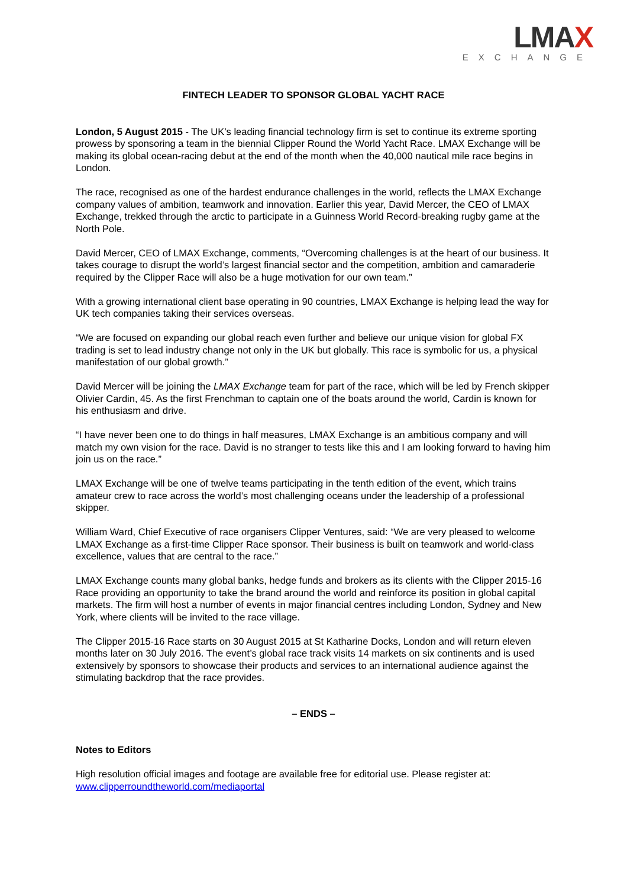LMAX
EXCHANGE
FINTECH LEADER TO SPONSOR GLOBAL YACHT RACE
London, 5 August 2015 - The UK’s leading financial technology firm is set to continue its extreme sporting prowess by sponsoring a team in the biennial Clipper Round the World Yacht Race. LMAX Exchange will be making its global ocean-racing debut at the end of the month when the 40,000 nautical mile race begins in London.
The race, recognised as one of the hardest endurance challenges in the world, reflects the LMAX Exchange company values of ambition, teamwork and innovation. Earlier this year, David Mercer, the CEO of LMAX Exchange, trekked through the arctic to participate in a Guinness World Record-breaking rugby game at the North Pole.
David Mercer, CEO of LMAX Exchange, comments, “Overcoming challenges is at the heart of our business. It takes courage to disrupt the world’s largest financial sector and the competition, ambition and camaraderie required by the Clipper Race will also be a huge motivation for our own team.”
With a growing international client base operating in 90 countries, LMAX Exchange is helping lead the way for UK tech companies taking their services overseas.
“We are focused on expanding our global reach even further and believe our unique vision for global FX trading is set to lead industry change not only in the UK but globally. This race is symbolic for us, a physical manifestation of our global growth.”
David Mercer will be joining the LMAX Exchange team for part of the race, which will be led by French skipper Olivier Cardin, 45. As the first Frenchman to captain one of the boats around the world, Cardin is known for his enthusiasm and drive.
“I have never been one to do things in half measures, LMAX Exchange is an ambitious company and will match my own vision for the race. David is no stranger to tests like this and I am looking forward to having him join us on the race.”
LMAX Exchange will be one of twelve teams participating in the tenth edition of the event, which trains amateur crew to race across the world’s most challenging oceans under the leadership of a professional skipper.
William Ward, Chief Executive of race organisers Clipper Ventures, said: “We are very pleased to welcome LMAX Exchange as a first-time Clipper Race sponsor. Their business is built on teamwork and world-class excellence, values that are central to the race.”
LMAX Exchange counts many global banks, hedge funds and brokers as its clients with the Clipper 2015-16 Race providing an opportunity to take the brand around the world and reinforce its position in global capital markets. The firm will host a number of events in major financial centres including London, Sydney and New York, where clients will be invited to the race village.
The Clipper 2015-16 Race starts on 30 August 2015 at St Katharine Docks, London and will return eleven months later on 30 July 2016. The event’s global race track visits 14 markets on six continents and is used extensively by sponsors to showcase their products and services to an international audience against the stimulating backdrop that the race provides.
– ENDS –
Notes to Editors
High resolution official images and footage are available free for editorial use. Please register at: www.clipperroundtheworld.com/mediaportal